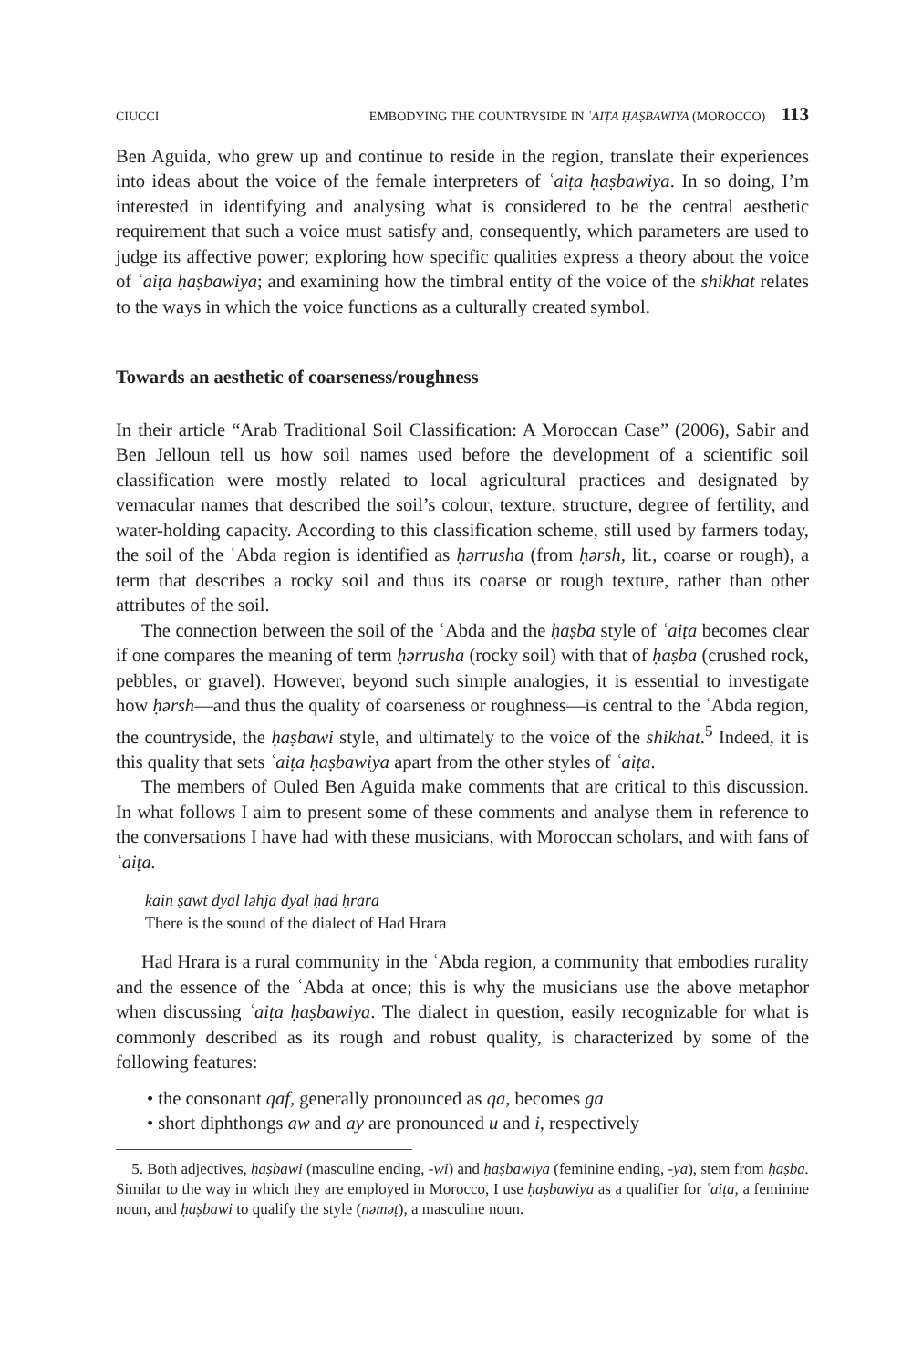CIUCCI EMBODYING THE COUNTRYSIDE IN ʿAIṬA ḤAṢBAWIYA (MOROCCO) 113
Ben Aguida, who grew up and continue to reside in the region, translate their experiences into ideas about the voice of the female interpreters of ʿaiṭa ḥaṣbawiya. In so doing, I’m interested in identifying and analysing what is considered to be the central aesthetic requirement that such a voice must satisfy and, consequently, which parameters are used to judge its affective power; exploring how specific qualities express a theory about the voice of ʿaiṭa ḥaṣbawiya; and examining how the timbral entity of the voice of the shikhat relates to the ways in which the voice functions as a culturally created symbol.
Towards an aesthetic of coarseness/roughness
In their article “Arab Traditional Soil Classification: A Moroccan Case” (2006), Sabir and Ben Jelloun tell us how soil names used before the development of a scientific soil classification were mostly related to local agricultural practices and designated by vernacular names that described the soil’s colour, texture, structure, degree of fertility, and water-holding capacity. According to this classification scheme, still used by farmers today, the soil of the ʿAbda region is identified as ḥərrusha (from ḥərsh, lit., coarse or rough), a term that describes a rocky soil and thus its coarse or rough texture, rather than other attributes of the soil.
The connection between the soil of the ʿAbda and the ḥaṣba style of ʿaiṭa becomes clear if one compares the meaning of term ḥərrusha (rocky soil) with that of ḥaṣba (crushed rock, pebbles, or gravel). However, beyond such simple analogies, it is essential to investigate how ḥərsh—and thus the quality of coarseness or roughness—is central to the ʿAbda region, the countryside, the ḥaṣbawi style, and ultimately to the voice of the shikhat.<sup>5</sup> Indeed, it is this quality that sets ʿaiṭa ḥaṣbawiya apart from the other styles of ʿaiṭa.
The members of Ouled Ben Aguida make comments that are critical to this discussion. In what follows I aim to present some of these comments and analyse them in reference to the conversations I have had with these musicians, with Moroccan scholars, and with fans of ʿaiṭa.
kain ṣawt dyal ləhja dyal ḥad ḥrara
There is the sound of the dialect of Had Hrara
Had Hrara is a rural community in the ʿAbda region, a community that embodies rurality and the essence of the ʿAbda at once; this is why the musicians use the above metaphor when discussing ʿaiṭa ḥaṣbawiya. The dialect in question, easily recognizable for what is commonly described as its rough and robust quality, is characterized by some of the following features:
• the consonant qaf, generally pronounced as qa, becomes ga
• short diphthongs aw and ay are pronounced u and i, respectively
5. Both adjectives, ḥaṣbawi (masculine ending, -wi) and ḥaṣbawiya (feminine ending, -ya), stem from ḥaṣba. Similar to the way in which they are employed in Morocco, I use ḥaṣbawiya as a qualifier for ʿaiṭa, a feminine noun, and ḥaṣbawi to qualify the style (nəməṭ), a masculine noun.